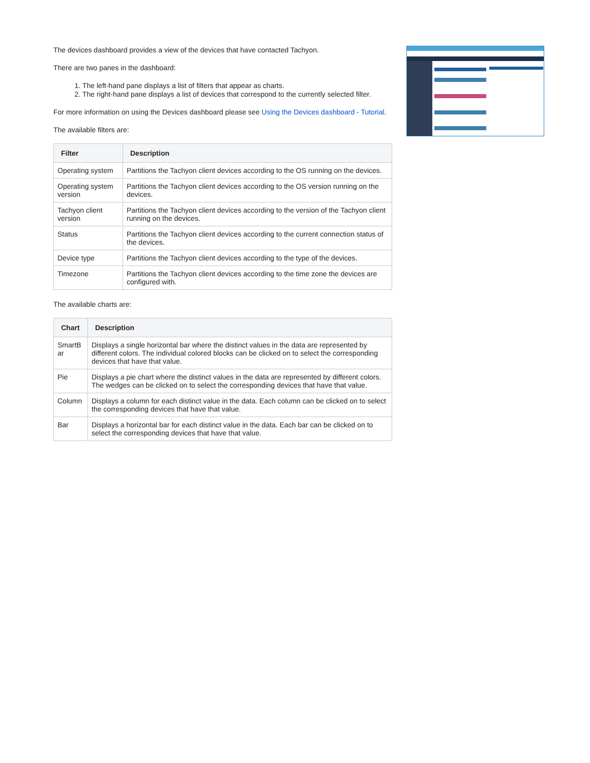The devices dashboard provides a view of the devices that have contacted Tachyon.
There are two panes in the dashboard:
1. The left-hand pane displays a list of filters that appear as charts.
2. The right-hand pane displays a list of devices that correspond to the currently selected filter.
For more information on using the Devices dashboard please see Using the Devices dashboard - Tutorial.
The available filters are:
| Filter | Description |
| --- | --- |
| Operating system | Partitions the Tachyon client devices according to the OS running on the devices. |
| Operating system version | Partitions the Tachyon client devices according to the OS version running on the devices. |
| Tachyon client version | Partitions the Tachyon client devices according to the version of the Tachyon client running on the devices. |
| Status | Partitions the Tachyon client devices according to the current connection status of the devices. |
| Device type | Partitions the Tachyon client devices according to the type of the devices. |
| Timezone | Partitions the Tachyon client devices according to the time zone the devices are configured with. |
The available charts are:
| Chart | Description |
| --- | --- |
| SmartB ar | Displays a single horizontal bar where the distinct values in the data are represented by different colors. The individual colored blocks can be clicked on to select the corresponding devices that have that value. |
| Pie | Displays a pie chart where the distinct values in the data are represented by different colors. The wedges can be clicked on to select the corresponding devices that have that value. |
| Column | Displays a column for each distinct value in the data. Each column can be clicked on to select the corresponding devices that have that value. |
| Bar | Displays a horizontal bar for each distinct value in the data. Each bar can be clicked on to select the corresponding devices that have that value. |